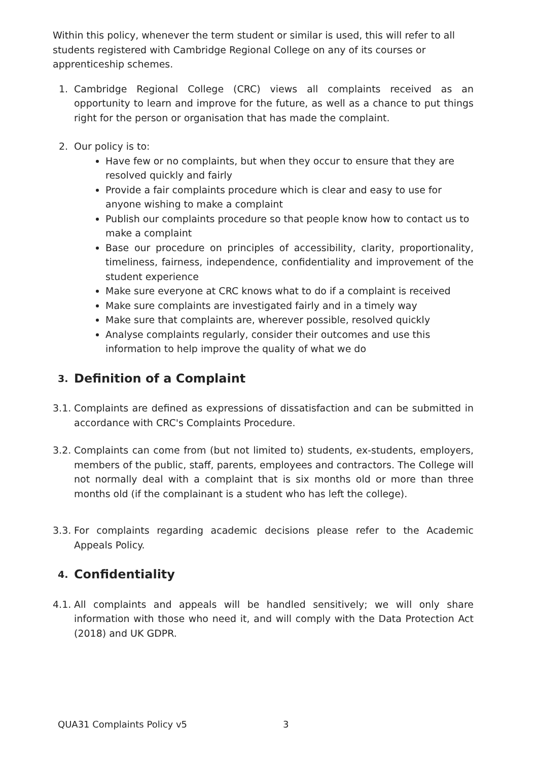Within this policy, whenever the term student or similar is used, this will refer to all students registered with Cambridge Regional College on any of its courses or apprenticeship schemes.
1. Cambridge Regional College (CRC) views all complaints received as an opportunity to learn and improve for the future, as well as a chance to put things right for the person or organisation that has made the complaint.
2. Our policy is to:
Have few or no complaints, but when they occur to ensure that they are resolved quickly and fairly
Provide a fair complaints procedure which is clear and easy to use for anyone wishing to make a complaint
Publish our complaints procedure so that people know how to contact us to make a complaint
Base our procedure on principles of accessibility, clarity, proportionality, timeliness, fairness, independence, confidentiality and improvement of the student experience
Make sure everyone at CRC knows what to do if a complaint is received
Make sure complaints are investigated fairly and in a timely way
Make sure that complaints are, wherever possible, resolved quickly
Analyse complaints regularly, consider their outcomes and use this information to help improve the quality of what we do
3. Definition of a Complaint
3.1. Complaints are defined as expressions of dissatisfaction and can be submitted in accordance with CRC's Complaints Procedure.
3.2. Complaints can come from (but not limited to) students, ex-students, employers, members of the public, staff, parents, employees and contractors. The College will not normally deal with a complaint that is six months old or more than three months old (if the complainant is a student who has left the college).
3.3. For complaints regarding academic decisions please refer to the Academic Appeals Policy.
4. Confidentiality
4.1. All complaints and appeals will be handled sensitively; we will only share information with those who need it, and will comply with the Data Protection Act (2018) and UK GDPR.
QUA31 Complaints Policy v5 3